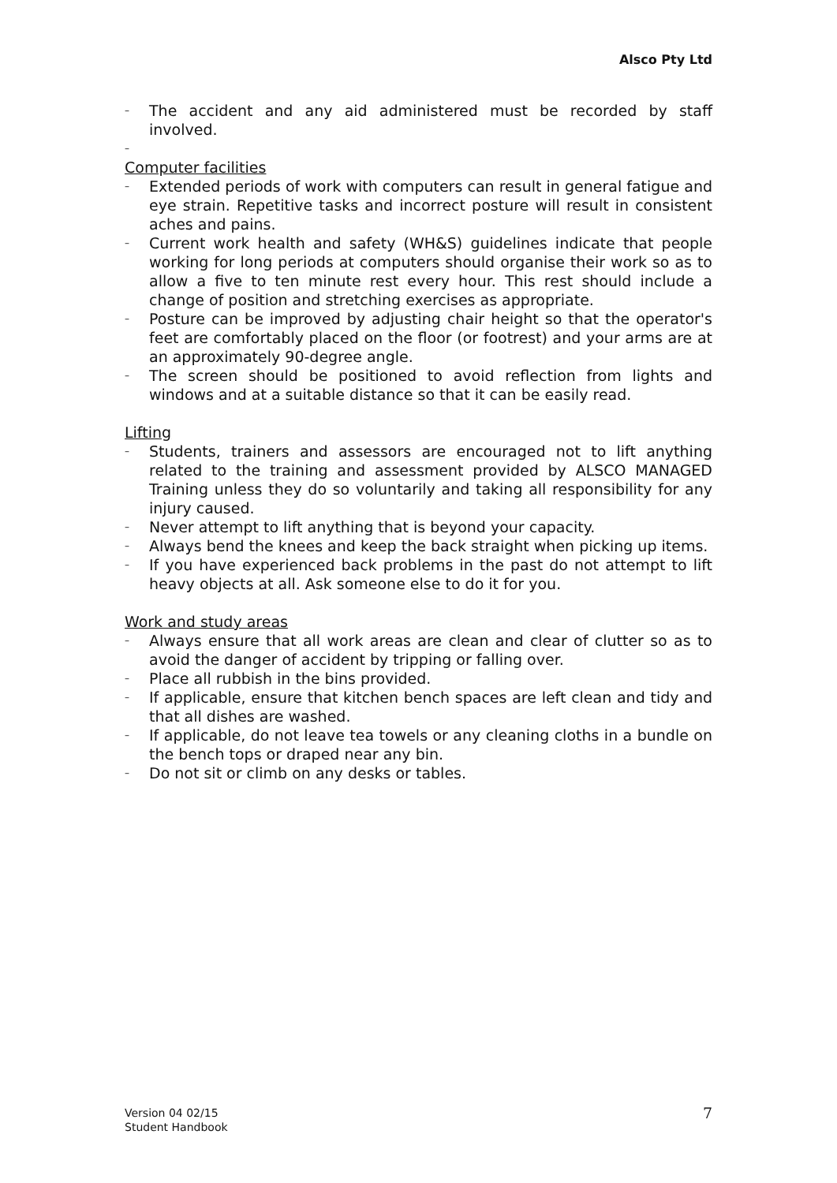Alsco Pty Ltd
– The accident and any aid administered must be recorded by staff involved.
–
Computer facilities
– Extended periods of work with computers can result in general fatigue and eye strain. Repetitive tasks and incorrect posture will result in consistent aches and pains.
– Current work health and safety (WH&S) guidelines indicate that people working for long periods at computers should organise their work so as to allow a five to ten minute rest every hour. This rest should include a change of position and stretching exercises as appropriate.
– Posture can be improved by adjusting chair height so that the operator's feet are comfortably placed on the floor (or footrest) and your arms are at an approximately 90-degree angle.
– The screen should be positioned to avoid reflection from lights and windows and at a suitable distance so that it can be easily read.
Lifting
– Students, trainers and assessors are encouraged not to lift anything related to the training and assessment provided by ALSCO MANAGED Training unless they do so voluntarily and taking all responsibility for any injury caused.
– Never attempt to lift anything that is beyond your capacity.
– Always bend the knees and keep the back straight when picking up items.
– If you have experienced back problems in the past do not attempt to lift heavy objects at all. Ask someone else to do it for you.
Work and study areas
– Always ensure that all work areas are clean and clear of clutter so as to avoid the danger of accident by tripping or falling over.
– Place all rubbish in the bins provided.
– If applicable, ensure that kitchen bench spaces are left clean and tidy and that all dishes are washed.
– If applicable, do not leave tea towels or any cleaning cloths in a bundle on the bench tops or draped near any bin.
– Do not sit or climb on any desks or tables.
Version 04 02/15
Student Handbook
7